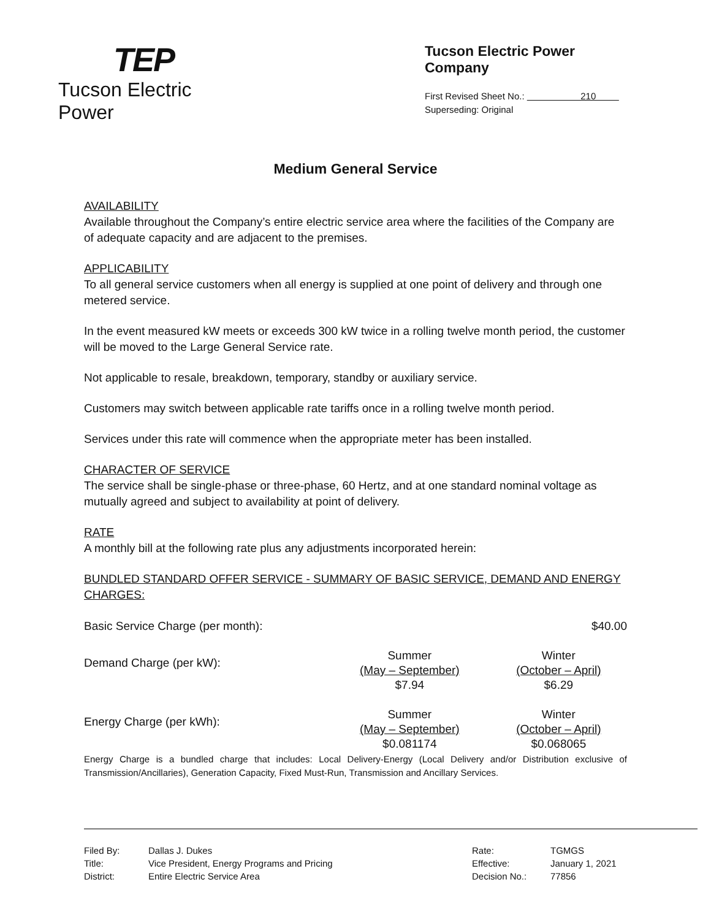TEP
Tucson Electric Power
Tucson Electric Power Company
First Revised Sheet No.: 210
Superseding: Original
Medium General Service
AVAILABILITY
Available throughout the Company’s entire electric service area where the facilities of the Company are of adequate capacity and are adjacent to the premises.
APPLICABILITY
To all general service customers when all energy is supplied at one point of delivery and through one metered service.
In the event measured kW meets or exceeds 300 kW twice in a rolling twelve month period, the customer will be moved to the Large General Service rate.
Not applicable to resale, breakdown, temporary, standby or auxiliary service.
Customers may switch between applicable rate tariffs once in a rolling twelve month period.
Services under this rate will commence when the appropriate meter has been installed.
CHARACTER OF SERVICE
The service shall be single-phase or three-phase, 60 Hertz, and at one standard nominal voltage as mutually agreed and subject to availability at point of delivery.
RATE
A monthly bill at the following rate plus any adjustments incorporated herein:
BUNDLED STANDARD OFFER SERVICE - SUMMARY OF BASIC SERVICE, DEMAND AND ENERGY CHARGES:
| Basic Service Charge (per month): | | $40.00 |
| Demand Charge (per kW): | Summer (May – September) $7.94 | Winter (October – April) $6.29 |
| Energy Charge (per kWh): | Summer (May – September) $0.081174 | Winter (October – April) $0.068065 |
Energy Charge is a bundled charge that includes: Local Delivery-Energy (Local Delivery and/or Distribution exclusive of Transmission/Ancillaries), Generation Capacity, Fixed Must-Run, Transmission and Ancillary Services.
| Filed By: Title: District: | Dallas J. Dukes Vice President, Energy Programs and Pricing Entire Electric Service Area | Rate: Effective: Decision No.: | TGMGS January 1, 2021 77856 |